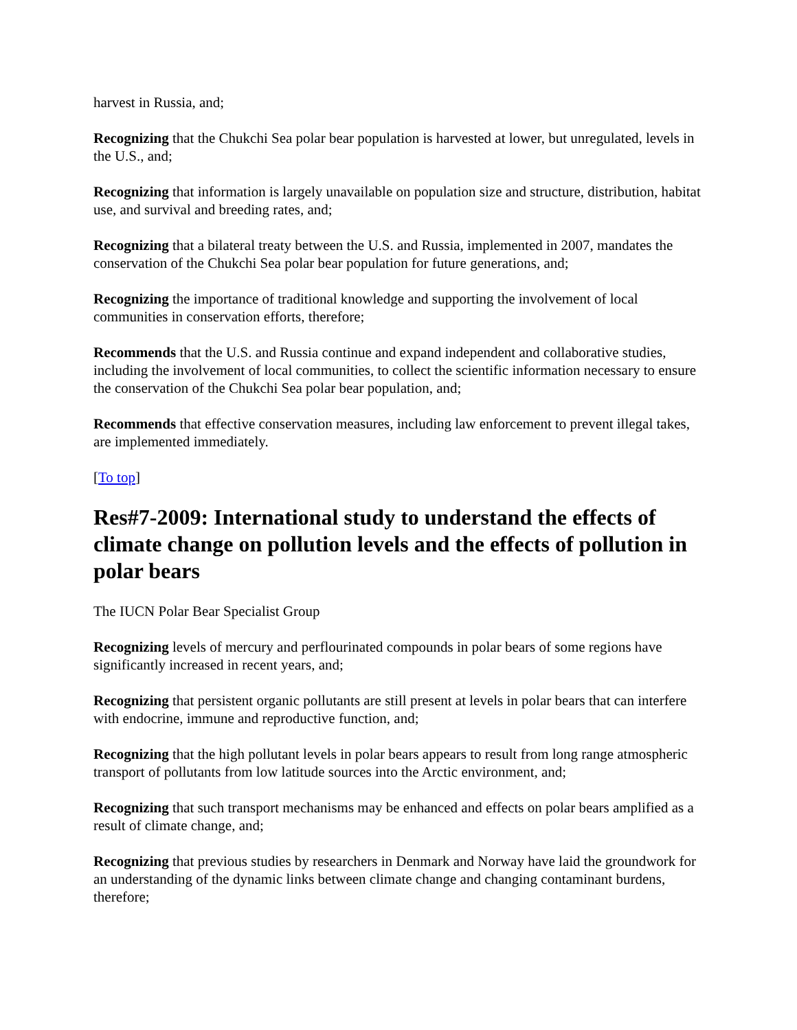harvest in Russia, and;
Recognizing that the Chukchi Sea polar bear population is harvested at lower, but unregulated, levels in the U.S., and;
Recognizing that information is largely unavailable on population size and structure, distribution, habitat use, and survival and breeding rates, and;
Recognizing that a bilateral treaty between the U.S. and Russia, implemented in 2007, mandates the conservation of the Chukchi Sea polar bear population for future generations, and;
Recognizing the importance of traditional knowledge and supporting the involvement of local communities in conservation efforts, therefore;
Recommends that the U.S. and Russia continue and expand independent and collaborative studies, including the involvement of local communities, to collect the scientific information necessary to ensure the conservation of the Chukchi Sea polar bear population, and;
Recommends that effective conservation measures, including law enforcement to prevent illegal takes, are implemented immediately.
[To top]
Res#7-2009: International study to understand the effects of climate change on pollution levels and the effects of pollution in polar bears
The IUCN Polar Bear Specialist Group
Recognizing levels of mercury and perflourinated compounds in polar bears of some regions have significantly increased in recent years, and;
Recognizing that persistent organic pollutants are still present at levels in polar bears that can interfere with endocrine, immune and reproductive function, and;
Recognizing that the high pollutant levels in polar bears appears to result from long range atmospheric transport of pollutants from low latitude sources into the Arctic environment, and;
Recognizing that such transport mechanisms may be enhanced and effects on polar bears amplified as a result of climate change, and;
Recognizing that previous studies by researchers in Denmark and Norway have laid the groundwork for an understanding of the dynamic links between climate change and changing contaminant burdens, therefore;